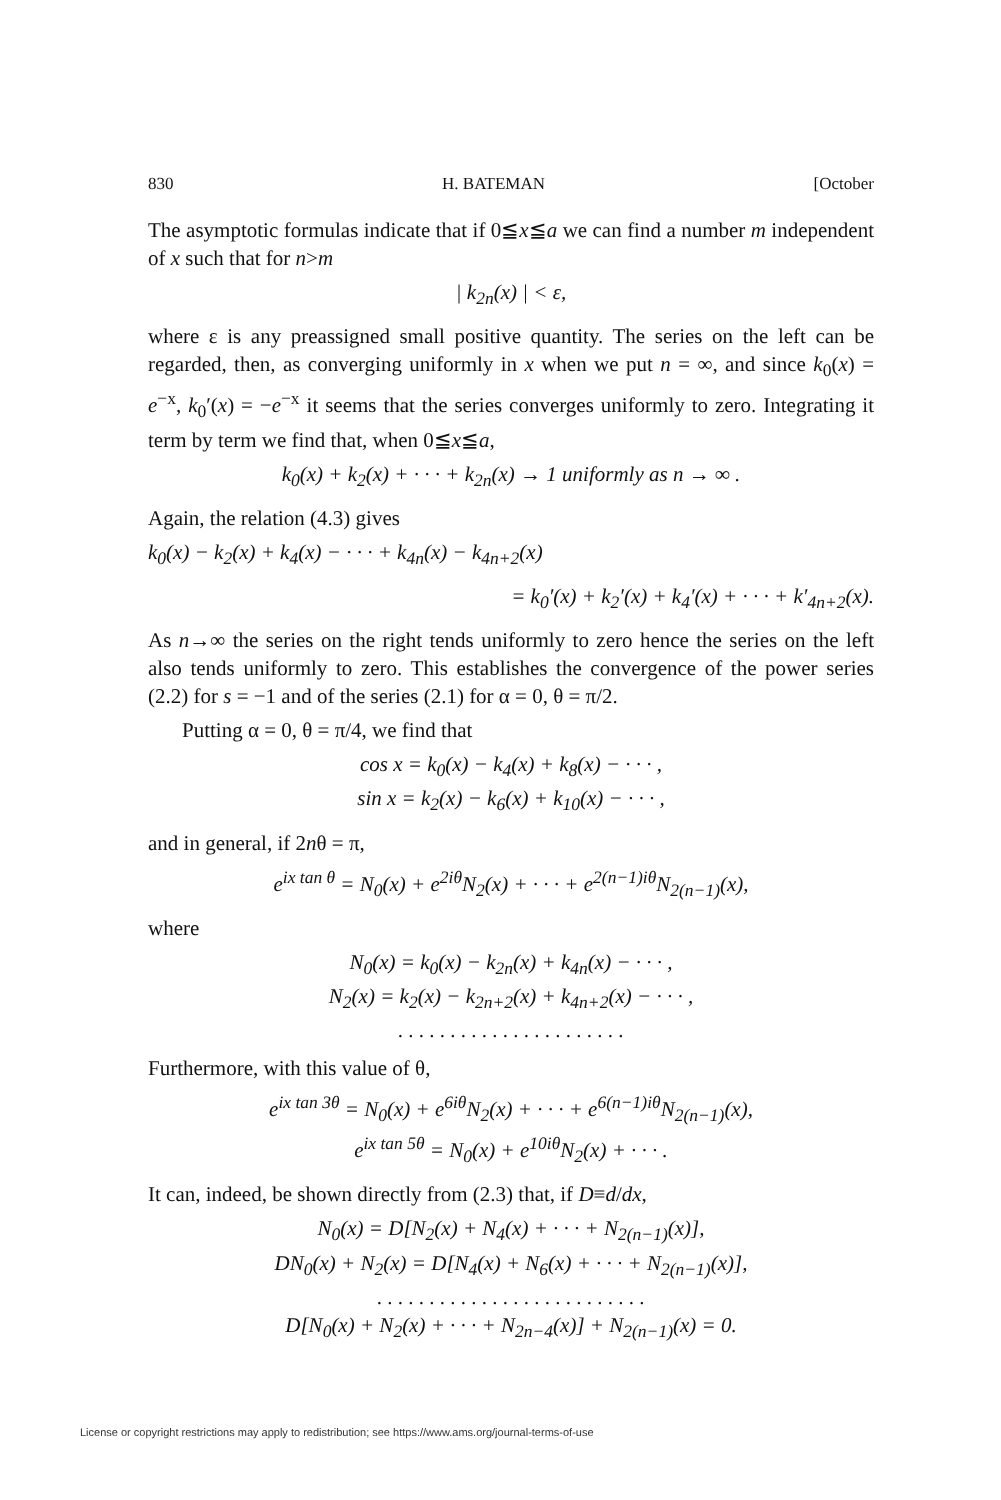830 H. BATEMAN [October
The asymptotic formulas indicate that if 0≦x≦a we can find a number m independent of x such that for n>m
| k<sub>2n</sub>(x) | < ε,
where ε is any preassigned small positive quantity. The series on the left can be regarded, then, as converging uniformly in x when we put n = ∞, and since k<sub>0</sub>(x) = e<sup>−x</sup>, k<sub>0</sub>′(x) = −e<sup>−x</sup> it seems that the series converges uniformly to zero. Integrating it term by term we find that, when 0≦x≦a,
k<sub>0</sub>(x) + k<sub>2</sub>(x) + · · · + k<sub>2n</sub>(x) → 1 uniformly as n → ∞ .
Again, the relation (4.3) gives
k<sub>0</sub>(x) − k<sub>2</sub>(x) + k<sub>4</sub>(x) − · · · + k<sub>4n</sub>(x) − k<sub>4n+2</sub>(x)
= k<sub>0</sub>′(x) + k<sub>2</sub>′(x) + k<sub>4</sub>′(x) + · · · + k′<sub>4n+2</sub>(x).
As n→∞ the series on the right tends uniformly to zero hence the series on the left also tends uniformly to zero. This establishes the convergence of the power series (2.2) for s = −1 and of the series (2.1) for α = 0, θ = π/2.
Putting α = 0, θ = π/4, we find that
cos x = k<sub>0</sub>(x) − k<sub>4</sub>(x) + k<sub>8</sub>(x) − · · · ,
sin x = k<sub>2</sub>(x) − k<sub>6</sub>(x) + k<sub>10</sub>(x) − · · · ,
and in general, if 2nθ = π,
e<sup>ix tan θ</sup> = N<sub>0</sub>(x) + e<sup>2iθ</sup>N<sub>2</sub>(x) + · · · + e<sup>2(n−1)iθ</sup>N<sub>2(n−1)</sub>(x),
where
N<sub>0</sub>(x) = k<sub>0</sub>(x) − k<sub>2n</sub>(x) + k<sub>4n</sub>(x) − · · · ,
N<sub>2</sub>(x) = k<sub>2</sub>(x) − k<sub>2n+2</sub>(x) + k<sub>4n+2</sub>(x) − · · · ,
. . . . . . . . . . . . . . . . . . . . . .
Furthermore, with this value of θ,
e<sup>ix tan 3θ</sup> = N<sub>0</sub>(x) + e<sup>6iθ</sup>N<sub>2</sub>(x) + · · · + e<sup>6(n−1)iθ</sup>N<sub>2(n−1)</sub>(x),
e<sup>ix tan 5θ</sup> = N<sub>0</sub>(x) + e<sup>10iθ</sup>N<sub>2</sub>(x) + · · · .
It can, indeed, be shown directly from (2.3) that, if D≡d/dx,
N<sub>0</sub>(x) = D[N<sub>2</sub>(x) + N<sub>4</sub>(x) + · · · + N<sub>2(n−1)</sub>(x)],
DN<sub>0</sub>(x) + N<sub>2</sub>(x) = D[N<sub>4</sub>(x) + N<sub>6</sub>(x) + · · · + N<sub>2(n−1)</sub>(x)],
. . . . . . . . . . . . . . . . . . . . . . . . . .
D[N<sub>0</sub>(x) + N<sub>2</sub>(x) + · · · + N<sub>2n−4</sub>(x)] + N<sub>2(n−1)</sub>(x) = 0.
License or copyright restrictions may apply to redistribution; see https://www.ams.org/journal-terms-of-use